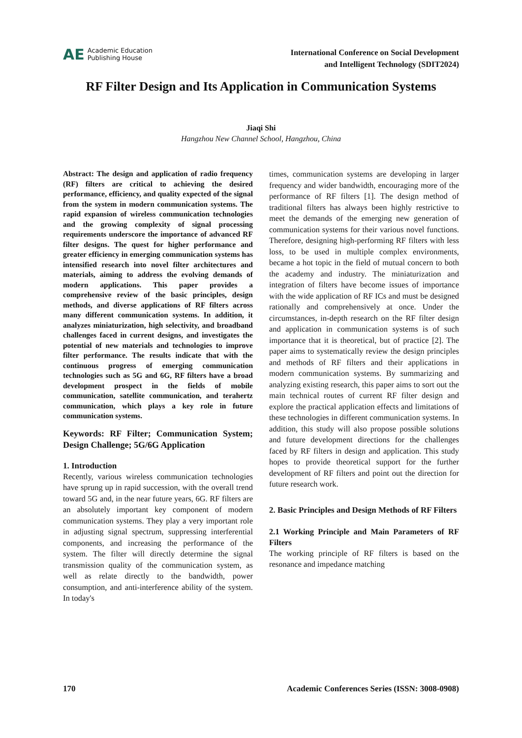AE Academic Education
Publishing House
International Conference on Social Development
and Intelligent Technology (SDIT2024)
RF Filter Design and Its Application in Communication Systems
Jiaqi Shi
Hangzhou New Channel School, Hangzhou, China
Abstract: The design and application of radio frequency (RF) filters are critical to achieving the desired performance, efficiency, and quality expected of the signal from the system in modern communication systems. The rapid expansion of wireless communication technologies and the growing complexity of signal processing requirements underscore the importance of advanced RF filter designs. The quest for higher performance and greater efficiency in emerging communication systems has intensified research into novel filter architectures and materials, aiming to address the evolving demands of modern applications. This paper provides a comprehensive review of the basic principles, design methods, and diverse applications of RF filters across many different communication systems. In addition, it analyzes miniaturization, high selectivity, and broadband challenges faced in current designs, and investigates the potential of new materials and technologies to improve filter performance. The results indicate that with the continuous progress of emerging communication technologies such as 5G and 6G, RF filters have a broad development prospect in the fields of mobile communication, satellite communication, and terahertz communication, which plays a key role in future communication systems.
Keywords: RF Filter; Communication System; Design Challenge; 5G/6G Application
1. Introduction
Recently, various wireless communication technologies have sprung up in rapid succession, with the overall trend toward 5G and, in the near future years, 6G. RF filters are an absolutely important key component of modern communication systems. They play a very important role in adjusting signal spectrum, suppressing interferential components, and increasing the performance of the system. The filter will directly determine the signal transmission quality of the communication system, as well as relate directly to the bandwidth, power consumption, and anti-interference ability of the system. In today's
times, communication systems are developing in larger frequency and wider bandwidth, encouraging more of the performance of RF filters [1]. The design method of traditional filters has always been highly restrictive to meet the demands of the emerging new generation of communication systems for their various novel functions. Therefore, designing high-performing RF filters with less loss, to be used in multiple complex environments, became a hot topic in the field of mutual concern to both the academy and industry. The miniaturization and integration of filters have become issues of importance with the wide application of RF ICs and must be designed rationally and comprehensively at once. Under the circumstances, in-depth research on the RF filter design and application in communication systems is of such importance that it is theoretical, but of practice [2]. The paper aims to systematically review the design principles and methods of RF filters and their applications in modern communication systems. By summarizing and analyzing existing research, this paper aims to sort out the main technical routes of current RF filter design and explore the practical application effects and limitations of these technologies in different communication systems. In addition, this study will also propose possible solutions and future development directions for the challenges faced by RF filters in design and application. This study hopes to provide theoretical support for the further development of RF filters and point out the direction for future research work.
2. Basic Principles and Design Methods of RF Filters
2.1 Working Principle and Main Parameters of RF Filters
The working principle of RF filters is based on the resonance and impedance matching
170 Academic Conferences Series (ISSN: 3008-0908)